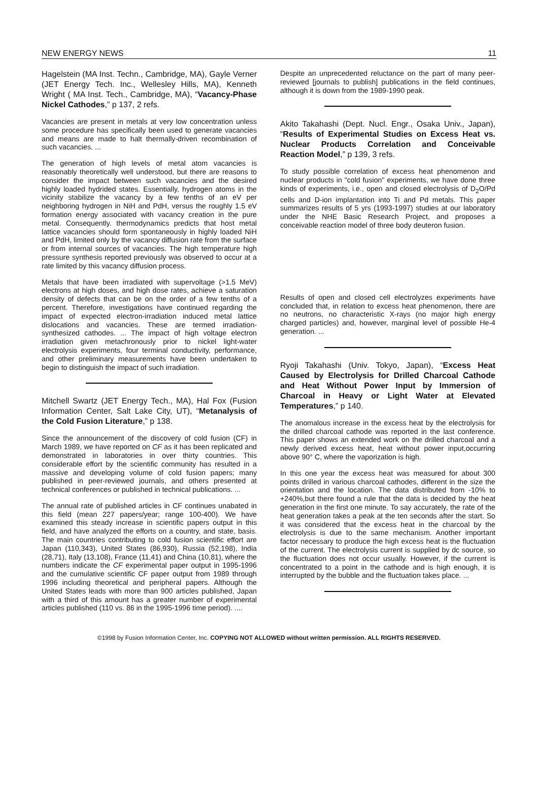NEW ENERGY NEWS 11
Hagelstein (MA Inst. Techn., Cambridge, MA), Gayle Verner (JET Energy Tech. Inc., Wellesley Hills, MA), Kenneth Wright ( MA Inst. Tech., Cambridge, MA), “Vacancy-Phase Nickel Cathodes,” p 137, 2 refs.
Vacancies are present in metals at very low concentration unless some procedure has specifically been used to generate vacancies and means are made to halt thermally-driven recombination of such vacancies. ...
The generation of high levels of metal atom vacancies is reasonably theoretically well understood, but there are reasons to consider the impact between such vacancies and the desired highly loaded hydrided states. Essentially, hydrogen atoms in the vicinity stabilize the vacancy by a few tenths of an eV per neighboring hydrogen in NiH and PdH, versus the roughly 1.5 eV formation energy associated with vacancy creation in the pure metal. Consequently. thermodynamics predicts that host metal lattice vacancies should form spontaneously in highly loaded NiH and PdH, limited only by the vacancy diffusion rate from the surface or from internal sources of vacancies. The high temperature high pressure synthesis reported previously was observed to occur at a rate limited by this vacancy diffusion process.
Metals that have been irradiated with supervoltage (>1.5 MeV) electrons at high doses, and high dose rates, achieve a saturation density of defects that can be on the order of a few tenths of a percent. Therefore, investigations have continued regarding the impact of expected electron-irradiation induced metal lattice dislocations and vacancies. These are termed irradiation-synthesized cathodes. ... The impact of high voltage electron irradiation given metachronously prior to nickel light-water electrolysis experiments, four terminal conductivity, performance, and other preliminary measurements have been undertaken to begin to distinguish the impact of such irradiation.
Mitchell Swartz (JET Energy Tech., MA), Hal Fox (Fusion Information Center, Salt Lake City, UT), “Metanalysis of the Cold Fusion Literature,” p 138.
Since the announcement of the discovery of cold fusion (CF) in March 1989, we have reported on CF as it has been replicated and demonstrated in laboratories in over thirty countries. This considerable effort by the scientific community has resulted in a massive and developing volume of cold fusion papers; many published in peer-reviewed journals, and others presented at technical conferences or published in technical publications. ...
The annual rate of published articles in CF continues unabated in this field (mean 227 papers/year; range 100-400). We have examined this steady increase in scientific papers output in this field, and have analyzed the efforts on a country, and state, basis. The main countries contributing to cold fusion scientific effort are Japan (110,343), United States (86,930), Russia (52,198), India (28,71), Italy (13,108), France (11,41) and China (10,81), where the numbers indicate the CF experimental paper output in 1995-1996 and the cumulative scientific CF paper output from 1989 through 1996 including theoretical and peripheral papers. Although the United States leads with more than 900 articles published, Japan with a third of this amount has a greater number of experimental articles published (110 vs. 86 in the 1995-1996 time period). ....
Despite an unprecedented reluctance on the part of many peer-reviewed [journals to publish] publications in the field continues, although it is down from the 1989-1990 peak.
Akito Takahashi (Dept. Nucl. Engr., Osaka Univ., Japan), “Results of Experimental Studies on Excess Heat vs. Nuclear Products Correlation and Conceivable Reaction Model,” p 139, 3 refs.
To study possible correlation of excess heat phenomenon and nuclear products in "cold fusion" experiments, we have done three kinds of experiments, i.e., open and closed electrolysis of D<sub>2</sub>O/Pd cells and D-ion implantation into Ti and Pd metals. This paper summarizes results of 5 yrs (1993-1997) studies at our laboratory under the NHE Basic Research Project, and proposes a conceivable reaction model of three body deuteron fusion.
Results of open and closed cell electrolyzes experiments have concluded that, in relation to excess heat phenomenon, there are no neutrons, no characteristic X-rays (no major high energy charged particles) and, however, marginal level of possible He-4 generation. ...
Ryoji Takahashi (Univ. Tokyo, Japan), “Excess Heat Caused by Electrolysis for Drilled Charcoal Cathode and Heat Without Power Input by Immersion of Charcoal in Heavy or Light Water at Elevated Temperatures,” p 140.
The anomalous increase in the excess heat by the electrolysis for the drilled charcoal cathode was reported in the last conference. This paper shows an extended work on the drilled charcoal and a newly derived excess heat, heat without power input,occurring above 90° C, where the vaporization is high.
In this one year the excess heat was measured for about 300 points drilled in various charcoal cathodes, different in the size the orientation and the location. The data distributed from -10% to +240%,but there found a rule that the data is decided by the heat generation in the first one minute. To say accurately, the rate of the heat generation takes a peak at the ten seconds after the start. So it was considered that the excess heat in the charcoal by the electrolysis is due to the same mechanism. Another important factor necessary to produce the high excess heat is the fluctuation of the current. The electrolysis current is supplied by dc source, so the fluctuation does not occur usually. However, if the current is concentrated to a point in the cathode and is high enough, it is interrupted by the bubble and the fluctuation takes place. ...
©1998 by Fusion Information Center, Inc. COPYING NOT ALLOWED without written permission. ALL RIGHTS RESERVED.